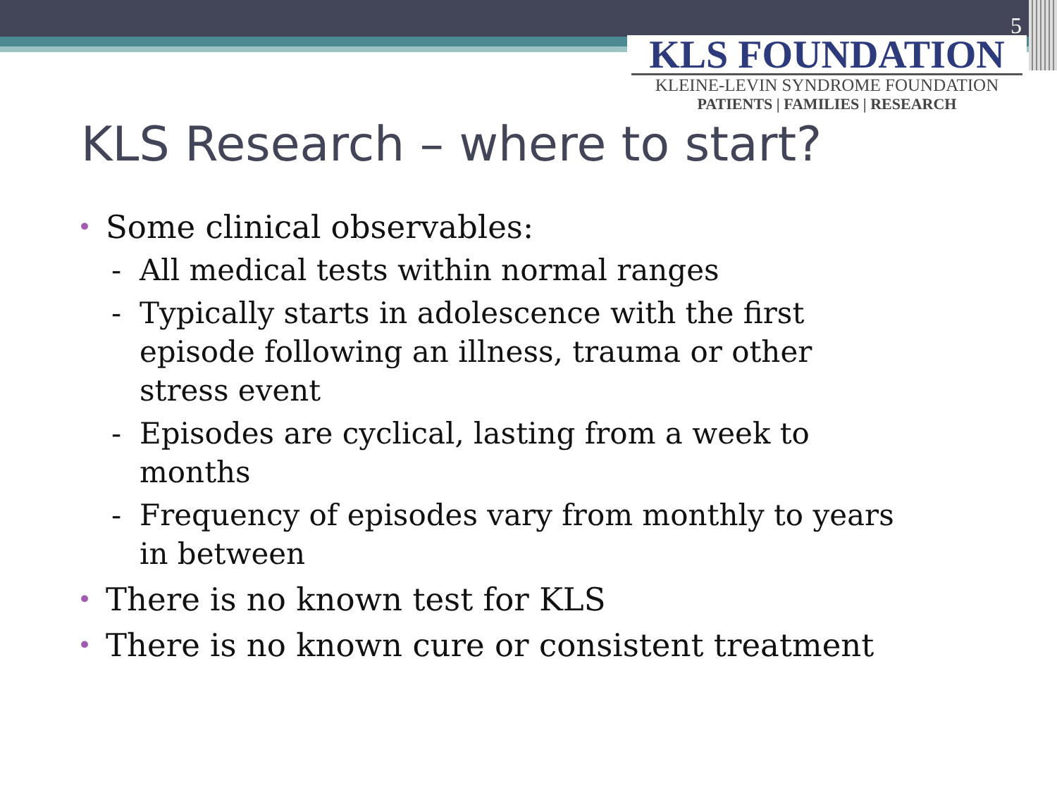5
KLS FOUNDATION
KLEINE-LEVIN SYNDROME FOUNDATION
PATIENTS | FAMILIES | RESEARCH
KLS Research – where to start?
• Some clinical observables:
- All medical tests within normal ranges
- Typically starts in adolescence with the first episode following an illness, trauma or other stress event
- Episodes are cyclical, lasting from a week to months
- Frequency of episodes vary from monthly to years in between
• There is no known test for KLS
• There is no known cure or consistent treatment